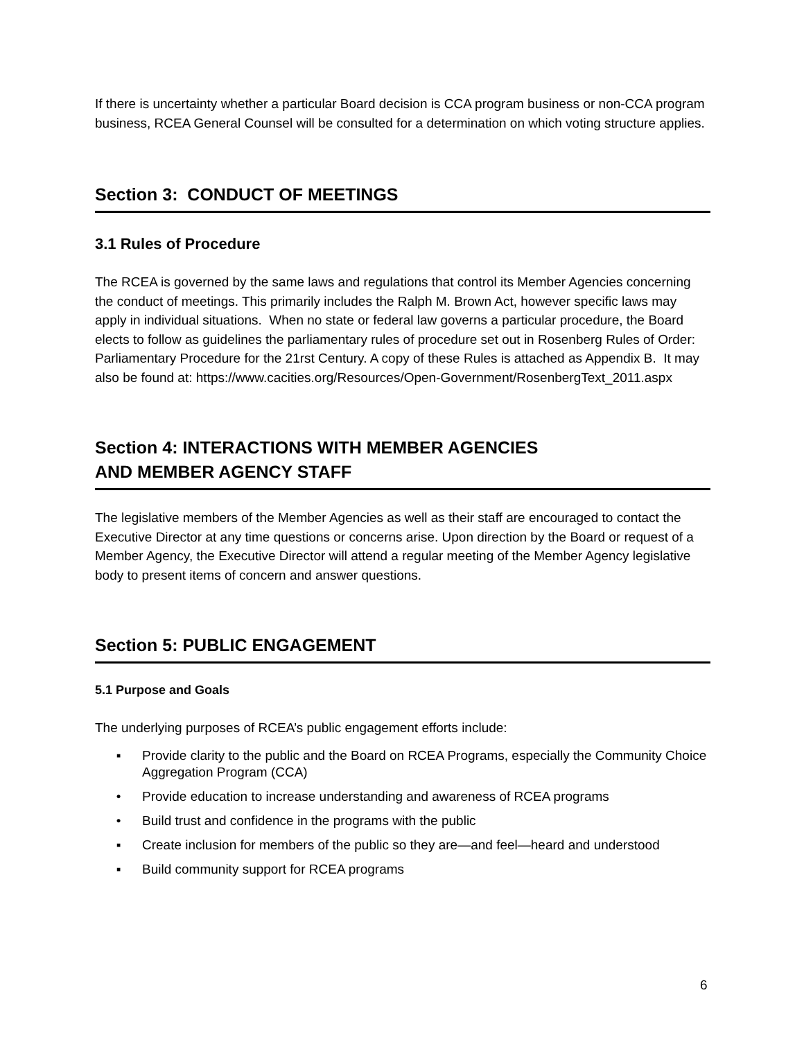If there is uncertainty whether a particular Board decision is CCA program business or non-CCA program business, RCEA General Counsel will be consulted for a determination on which voting structure applies.
Section 3: CONDUCT OF MEETINGS
3.1 Rules of Procedure
The RCEA is governed by the same laws and regulations that control its Member Agencies concerning the conduct of meetings. This primarily includes the Ralph M. Brown Act, however specific laws may apply in individual situations. When no state or federal law governs a particular procedure, the Board elects to follow as guidelines the parliamentary rules of procedure set out in Rosenberg Rules of Order: Parliamentary Procedure for the 21rst Century. A copy of these Rules is attached as Appendix B. It may also be found at: https://www.cacities.org/Resources/Open-Government/RosenbergText_2011.aspx
Section 4: INTERACTIONS WITH MEMBER AGENCIES
AND MEMBER AGENCY STAFF
The legislative members of the Member Agencies as well as their staff are encouraged to contact the Executive Director at any time questions or concerns arise. Upon direction by the Board or request of a Member Agency, the Executive Director will attend a regular meeting of the Member Agency legislative body to present items of concern and answer questions.
Section 5: PUBLIC ENGAGEMENT
5.1 Purpose and Goals
The underlying purposes of RCEA’s public engagement efforts include:
▪ Provide clarity to the public and the Board on RCEA Programs, especially the Community Choice Aggregation Program (CCA)
• Provide education to increase understanding and awareness of RCEA programs
• Build trust and confidence in the programs with the public
▪ Create inclusion for members of the public so they are—and feel—heard and understood
▪ Build community support for RCEA programs
6